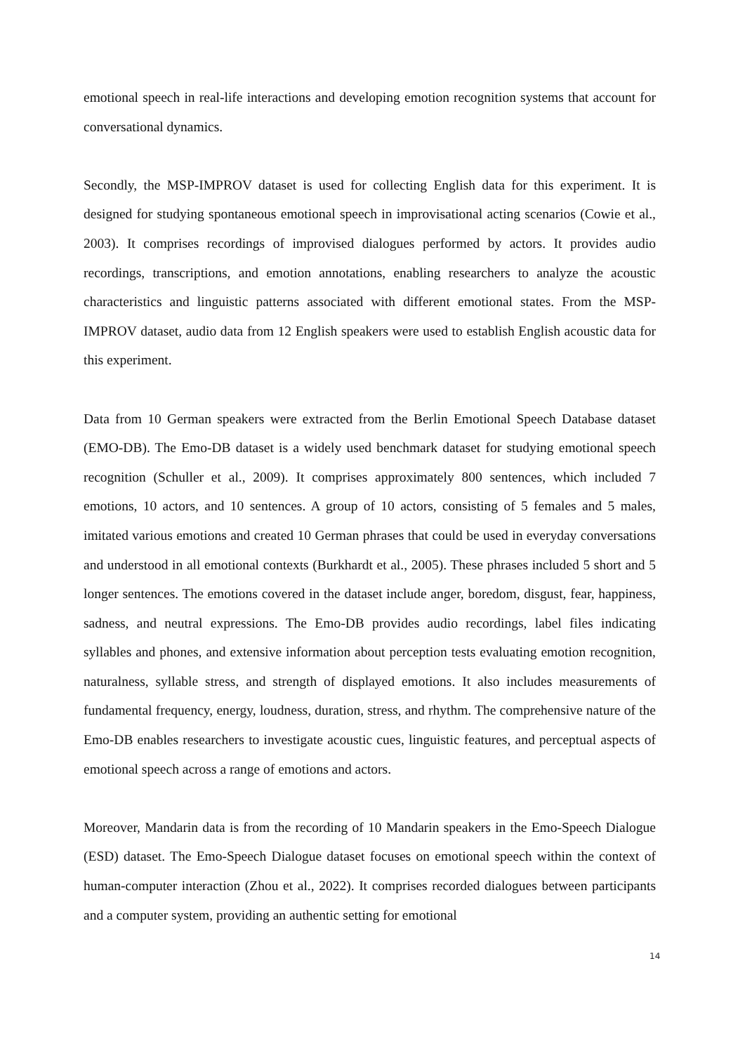emotional speech in real-life interactions and developing emotion recognition systems that account for conversational dynamics.
Secondly, the MSP-IMPROV dataset is used for collecting English data for this experiment. It is designed for studying spontaneous emotional speech in improvisational acting scenarios (Cowie et al., 2003). It comprises recordings of improvised dialogues performed by actors. It provides audio recordings, transcriptions, and emotion annotations, enabling researchers to analyze the acoustic characteristics and linguistic patterns associated with different emotional states. From the MSP-IMPROV dataset, audio data from 12 English speakers were used to establish English acoustic data for this experiment.
Data from 10 German speakers were extracted from the Berlin Emotional Speech Database dataset (EMO-DB). The Emo-DB dataset is a widely used benchmark dataset for studying emotional speech recognition (Schuller et al., 2009). It comprises approximately 800 sentences, which included 7 emotions, 10 actors, and 10 sentences. A group of 10 actors, consisting of 5 females and 5 males, imitated various emotions and created 10 German phrases that could be used in everyday conversations and understood in all emotional contexts (Burkhardt et al., 2005). These phrases included 5 short and 5 longer sentences. The emotions covered in the dataset include anger, boredom, disgust, fear, happiness, sadness, and neutral expressions. The Emo-DB provides audio recordings, label files indicating syllables and phones, and extensive information about perception tests evaluating emotion recognition, naturalness, syllable stress, and strength of displayed emotions. It also includes measurements of fundamental frequency, energy, loudness, duration, stress, and rhythm. The comprehensive nature of the Emo-DB enables researchers to investigate acoustic cues, linguistic features, and perceptual aspects of emotional speech across a range of emotions and actors.
Moreover, Mandarin data is from the recording of 10 Mandarin speakers in the Emo-Speech Dialogue (ESD) dataset. The Emo-Speech Dialogue dataset focuses on emotional speech within the context of human-computer interaction (Zhou et al., 2022). It comprises recorded dialogues between participants and a computer system, providing an authentic setting for emotional
14